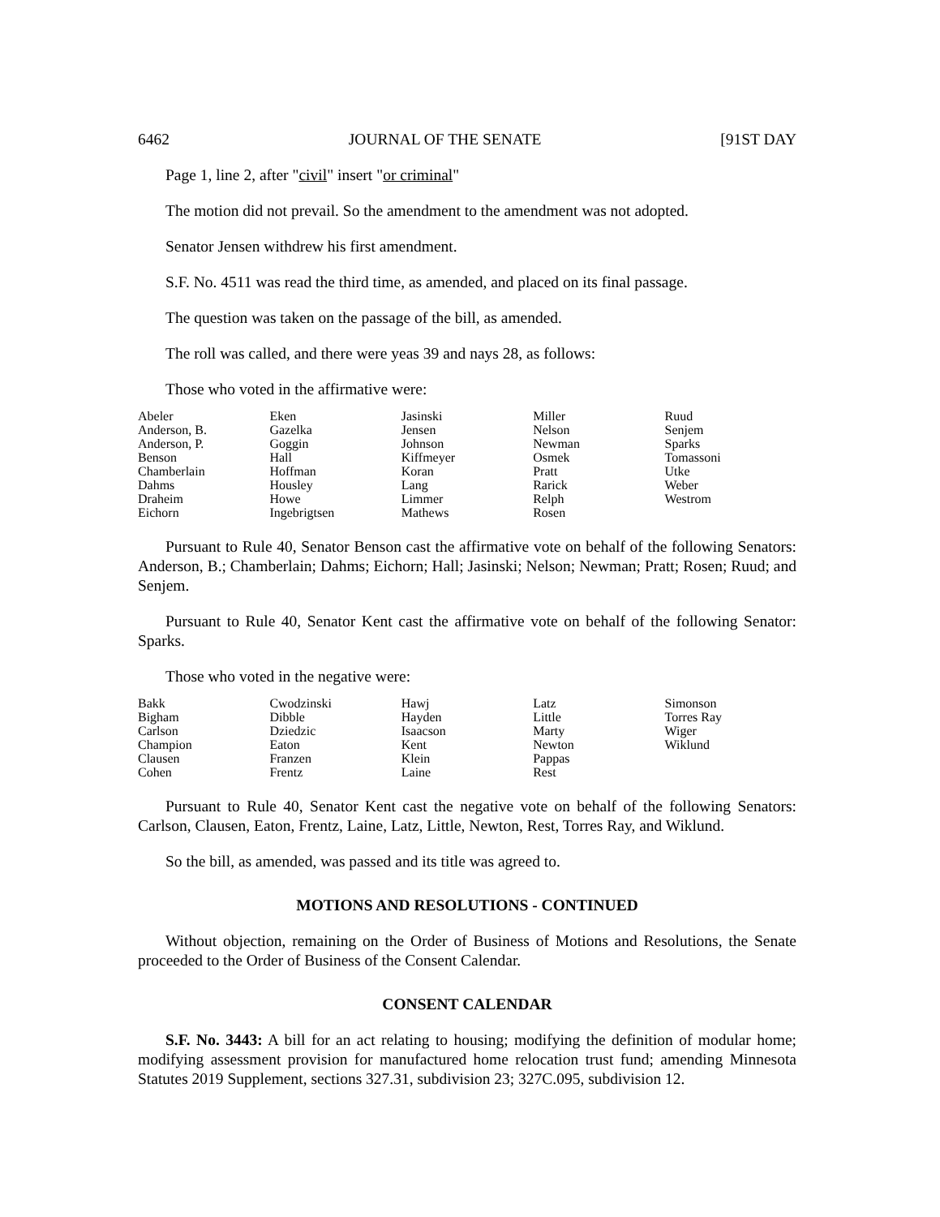6462 JOURNAL OF THE SENATE [91ST DAY
Page 1, line 2, after "civil" insert "or criminal"
The motion did not prevail. So the amendment to the amendment was not adopted.
Senator Jensen withdrew his first amendment.
S.F. No. 4511 was read the third time, as amended, and placed on its final passage.
The question was taken on the passage of the bill, as amended.
The roll was called, and there were yeas 39 and nays 28, as follows:
Those who voted in the affirmative were:
| Abeler | Eken | Jasinski | Miller | Ruud |
| Anderson, B. | Gazelka | Jensen | Nelson | Senjem |
| Anderson, P. | Goggin | Johnson | Newman | Sparks |
| Benson | Hall | Kiffmeyer | Osmek | Tomassoni |
| Chamberlain | Hoffman | Koran | Pratt | Utke |
| Dahms | Housley | Lang | Rarick | Weber |
| Draheim | Howe | Limmer | Relph | Westrom |
| Eichorn | Ingebrigtsen | Mathews | Rosen | |
Pursuant to Rule 40, Senator Benson cast the affirmative vote on behalf of the following Senators: Anderson, B.; Chamberlain; Dahms; Eichorn; Hall; Jasinski; Nelson; Newman; Pratt; Rosen; Ruud; and Senjem.
Pursuant to Rule 40, Senator Kent cast the affirmative vote on behalf of the following Senator: Sparks.
Those who voted in the negative were:
| Bakk | Cwodzinski | Hawj | Latz | Simonson |
| Bigham | Dibble | Hayden | Little | Torres Ray |
| Carlson | Dziedzic | Isaacson | Marty | Wiger |
| Champion | Eaton | Kent | Newton | Wiklund |
| Clausen | Franzen | Klein | Pappas | |
| Cohen | Frentz | Laine | Rest | |
Pursuant to Rule 40, Senator Kent cast the negative vote on behalf of the following Senators: Carlson, Clausen, Eaton, Frentz, Laine, Latz, Little, Newton, Rest, Torres Ray, and Wiklund.
So the bill, as amended, was passed and its title was agreed to.
MOTIONS AND RESOLUTIONS - CONTINUED
Without objection, remaining on the Order of Business of Motions and Resolutions, the Senate proceeded to the Order of Business of the Consent Calendar.
CONSENT CALENDAR
S.F. No. 3443: A bill for an act relating to housing; modifying the definition of modular home; modifying assessment provision for manufactured home relocation trust fund; amending Minnesota Statutes 2019 Supplement, sections 327.31, subdivision 23; 327C.095, subdivision 12.